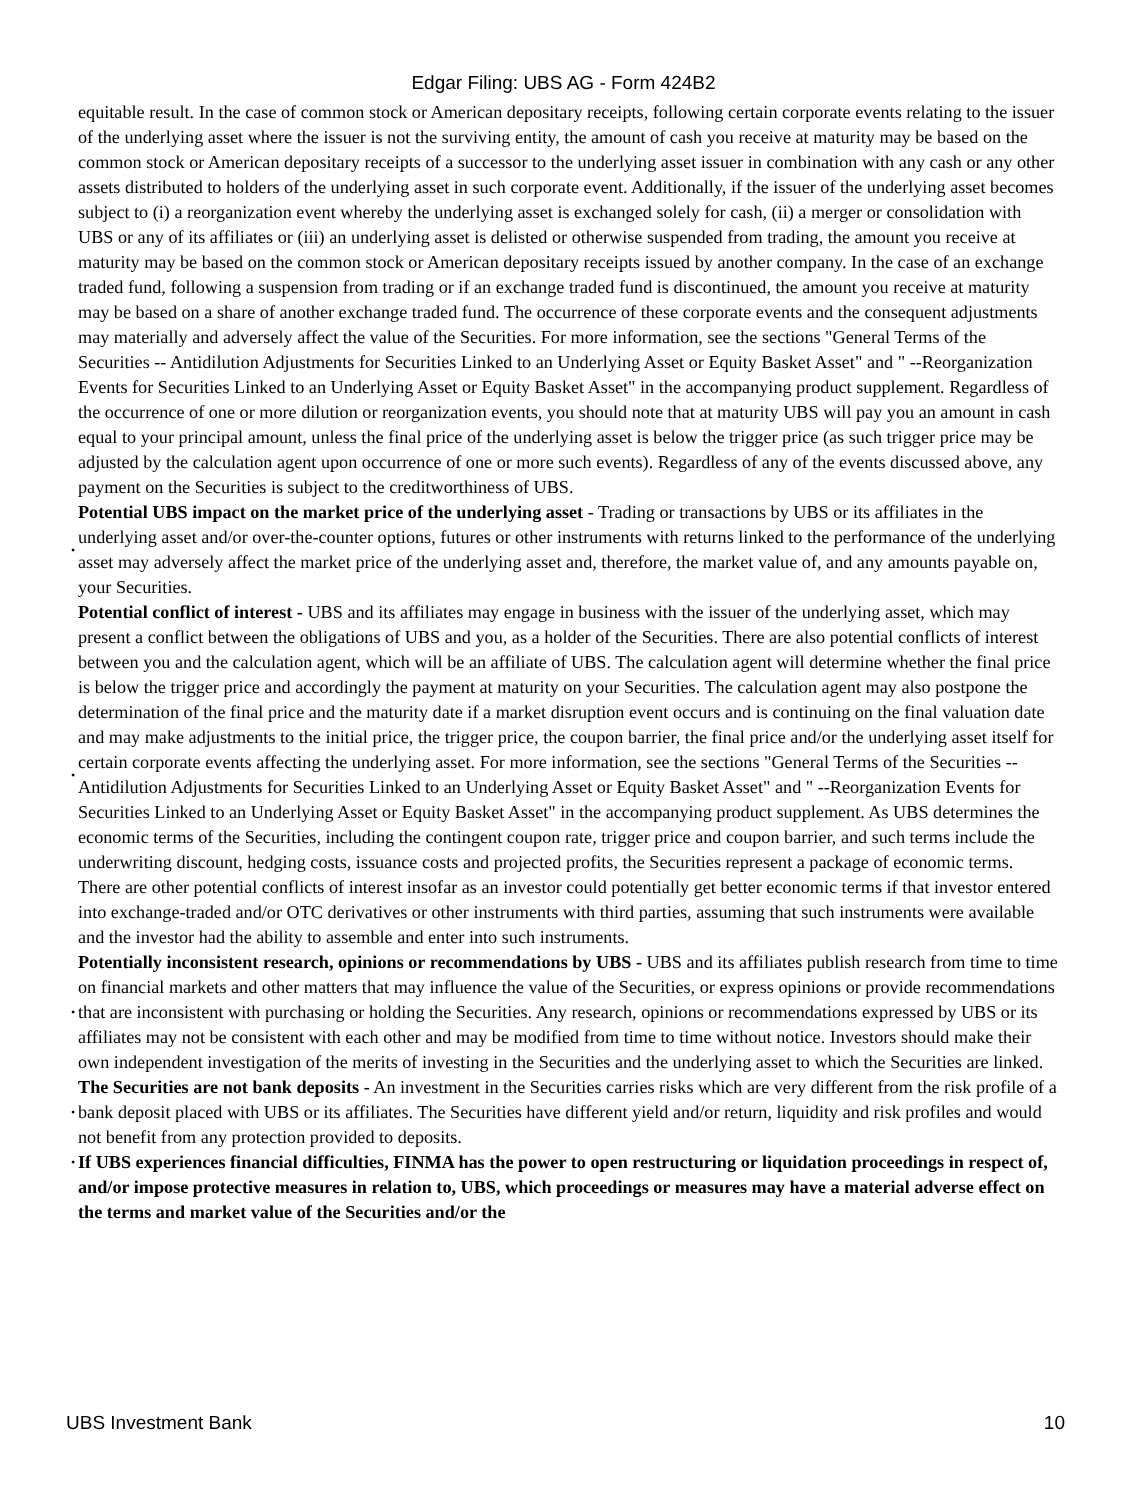Edgar Filing: UBS AG - Form 424B2
equitable result. In the case of common stock or American depositary receipts, following certain corporate events relating to the issuer of the underlying asset where the issuer is not the surviving entity, the amount of cash you receive at maturity may be based on the common stock or American depositary receipts of a successor to the underlying asset issuer in combination with any cash or any other assets distributed to holders of the underlying asset in such corporate event. Additionally, if the issuer of the underlying asset becomes subject to (i) a reorganization event whereby the underlying asset is exchanged solely for cash, (ii) a merger or consolidation with UBS or any of its affiliates or (iii) an underlying asset is delisted or otherwise suspended from trading, the amount you receive at maturity may be based on the common stock or American depositary receipts issued by another company. In the case of an exchange traded fund, following a suspension from trading or if an exchange traded fund is discontinued, the amount you receive at maturity may be based on a share of another exchange traded fund. The occurrence of these corporate events and the consequent adjustments may materially and adversely affect the value of the Securities. For more information, see the sections "General Terms of the Securities -- Antidilution Adjustments for Securities Linked to an Underlying Asset or Equity Basket Asset" and " --Reorganization Events for Securities Linked to an Underlying Asset or Equity Basket Asset" in the accompanying product supplement. Regardless of the occurrence of one or more dilution or reorganization events, you should note that at maturity UBS will pay you an amount in cash equal to your principal amount, unless the final price of the underlying asset is below the trigger price (as such trigger price may be adjusted by the calculation agent upon occurrence of one or more such events). Regardless of any of the events discussed above, any payment on the Securities is subject to the creditworthiness of UBS.
•
Potential UBS impact on the market price of the underlying asset - Trading or transactions by UBS or its affiliates in the underlying asset and/or over-the-counter options, futures or other instruments with returns linked to the performance of the underlying asset may adversely affect the market price of the underlying asset and, therefore, the market value of, and any amounts payable on, your Securities.
•
Potential conflict of interest - UBS and its affiliates may engage in business with the issuer of the underlying asset, which may present a conflict between the obligations of UBS and you, as a holder of the Securities. There are also potential conflicts of interest between you and the calculation agent, which will be an affiliate of UBS. The calculation agent will determine whether the final price is below the trigger price and accordingly the payment at maturity on your Securities. The calculation agent may also postpone the determination of the final price and the maturity date if a market disruption event occurs and is continuing on the final valuation date and may make adjustments to the initial price, the trigger price, the coupon barrier, the final price and/or the underlying asset itself for certain corporate events affecting the underlying asset. For more information, see the sections "General Terms of the Securities -- Antidilution Adjustments for Securities Linked to an Underlying Asset or Equity Basket Asset" and " --Reorganization Events for Securities Linked to an Underlying Asset or Equity Basket Asset" in the accompanying product supplement. As UBS determines the economic terms of the Securities, including the contingent coupon rate, trigger price and coupon barrier, and such terms include the underwriting discount, hedging costs, issuance costs and projected profits, the Securities represent a package of economic terms. There are other potential conflicts of interest insofar as an investor could potentially get better economic terms if that investor entered into exchange-traded and/or OTC derivatives or other instruments with third parties, assuming that such instruments were available and the investor had the ability to assemble and enter into such instruments.
•
Potentially inconsistent research, opinions or recommendations by UBS - UBS and its affiliates publish research from time to time on financial markets and other matters that may influence the value of the Securities, or express opinions or provide recommendations that are inconsistent with purchasing or holding the Securities. Any research, opinions or recommendations expressed by UBS or its affiliates may not be consistent with each other and may be modified from time to time without notice. Investors should make their own independent investigation of the merits of investing in the Securities and the underlying asset to which the Securities are linked.
•
The Securities are not bank deposits - An investment in the Securities carries risks which are very different from the risk profile of a bank deposit placed with UBS or its affiliates. The Securities have different yield and/or return, liquidity and risk profiles and would not benefit from any protection provided to deposits.
•
If UBS experiences financial difficulties, FINMA has the power to open restructuring or liquidation proceedings in respect of, and/or impose protective measures in relation to, UBS, which proceedings or measures may have a material adverse effect on the terms and market value of the Securities and/or the
UBS Investment Bank 10